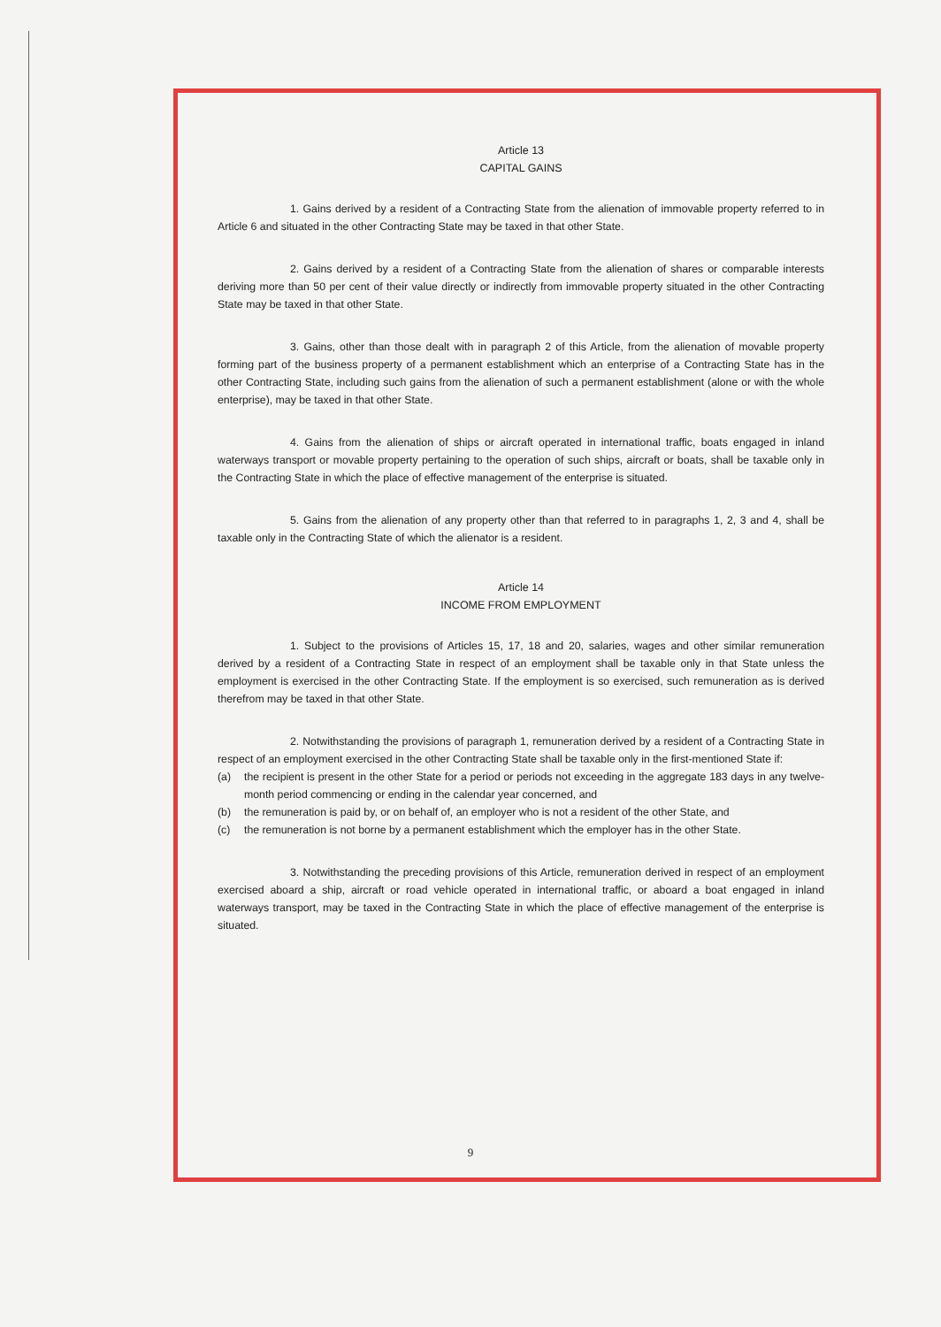Article 13
CAPITAL GAINS
1. Gains derived by a resident of a Contracting State from the alienation of immovable property referred to in Article 6 and situated in the other Contracting State may be taxed in that other State.
2. Gains derived by a resident of a Contracting State from the alienation of shares or comparable interests deriving more than 50 per cent of their value directly or indirectly from immovable property situated in the other Contracting State may be taxed in that other State.
3. Gains, other than those dealt with in paragraph 2 of this Article, from the alienation of movable property forming part of the business property of a permanent establishment which an enterprise of a Contracting State has in the other Contracting State, including such gains from the alienation of such a permanent establishment (alone or with the whole enterprise), may be taxed in that other State.
4. Gains from the alienation of ships or aircraft operated in international traffic, boats engaged in inland waterways transport or movable property pertaining to the operation of such ships, aircraft or boats, shall be taxable only in the Contracting State in which the place of effective management of the enterprise is situated.
5. Gains from the alienation of any property other than that referred to in paragraphs 1, 2, 3 and 4, shall be taxable only in the Contracting State of which the alienator is a resident.
Article 14
INCOME FROM EMPLOYMENT
1. Subject to the provisions of Articles 15, 17, 18 and 20, salaries, wages and other similar remuneration derived by a resident of a Contracting State in respect of an employment shall be taxable only in that State unless the employment is exercised in the other Contracting State. If the employment is so exercised, such remuneration as is derived therefrom may be taxed in that other State.
2. Notwithstanding the provisions of paragraph 1, remuneration derived by a resident of a Contracting State in respect of an employment exercised in the other Contracting State shall be taxable only in the first-mentioned State if:
(a) the recipient is present in the other State for a period or periods not exceeding in the aggregate 183 days in any twelve-month period commencing or ending in the calendar year concerned, and
(b) the remuneration is paid by, or on behalf of, an employer who is not a resident of the other State, and
(c) the remuneration is not borne by a permanent establishment which the employer has in the other State.
3. Notwithstanding the preceding provisions of this Article, remuneration derived in respect of an employment exercised aboard a ship, aircraft or road vehicle operated in international traffic, or aboard a boat engaged in inland waterways transport, may be taxed in the Contracting State in which the place of effective management of the enterprise is situated.
9